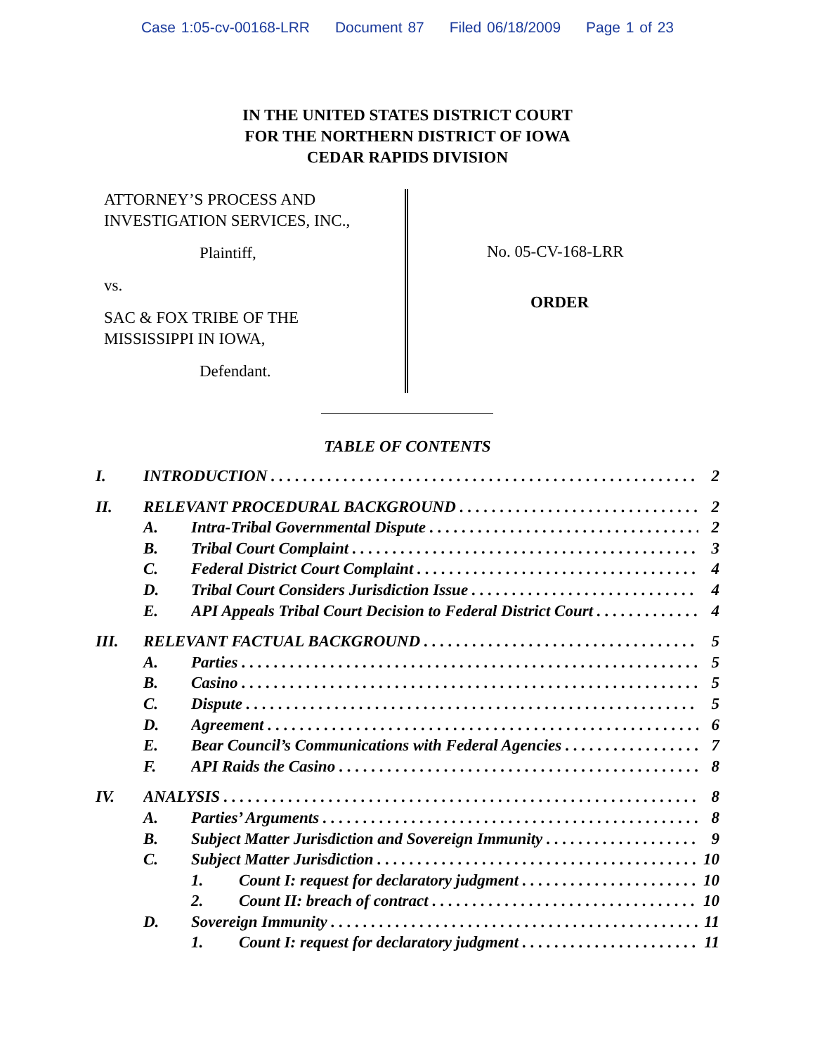Case 1:05-cv-00168-LRR Document 87 Filed 06/18/2009 Page 1 of 23
IN THE UNITED STATES DISTRICT COURT
FOR THE NORTHERN DISTRICT OF IOWA
CEDAR RAPIDS DIVISION
ATTORNEY’S PROCESS AND
INVESTIGATION SERVICES, INC.,
Plaintiff,
vs.
SAC & FOX TRIBE OF THE
MISSISSIPPI IN IOWA,
Defendant.
No. 05-CV-168-LRR
ORDER
TABLE OF CONTENTS
I. INTRODUCTION 2
II. RELEVANT PROCEDURAL BACKGROUND 2
A. Intra-Tribal Governmental Dispute 2
B. Tribal Court Complaint 3
C. Federal District Court Complaint 4
D. Tribal Court Considers Jurisdiction Issue 4
E. API Appeals Tribal Court Decision to Federal District Court 4
III. RELEVANT FACTUAL BACKGROUND 5
A. Parties 5
B. Casino 5
C. Dispute 5
D. Agreement 6
E. Bear Council’s Communications with Federal Agencies 7
F. API Raids the Casino 8
IV. ANALYSIS 8
A. Parties’ Arguments 8
B. Subject Matter Jurisdiction and Sovereign Immunity 9
C. Subject Matter Jurisdiction 10
1. Count I: request for declaratory judgment 10
2. Count II: breach of contract 10
D. Sovereign Immunity 11
1. Count I: request for declaratory judgment 11